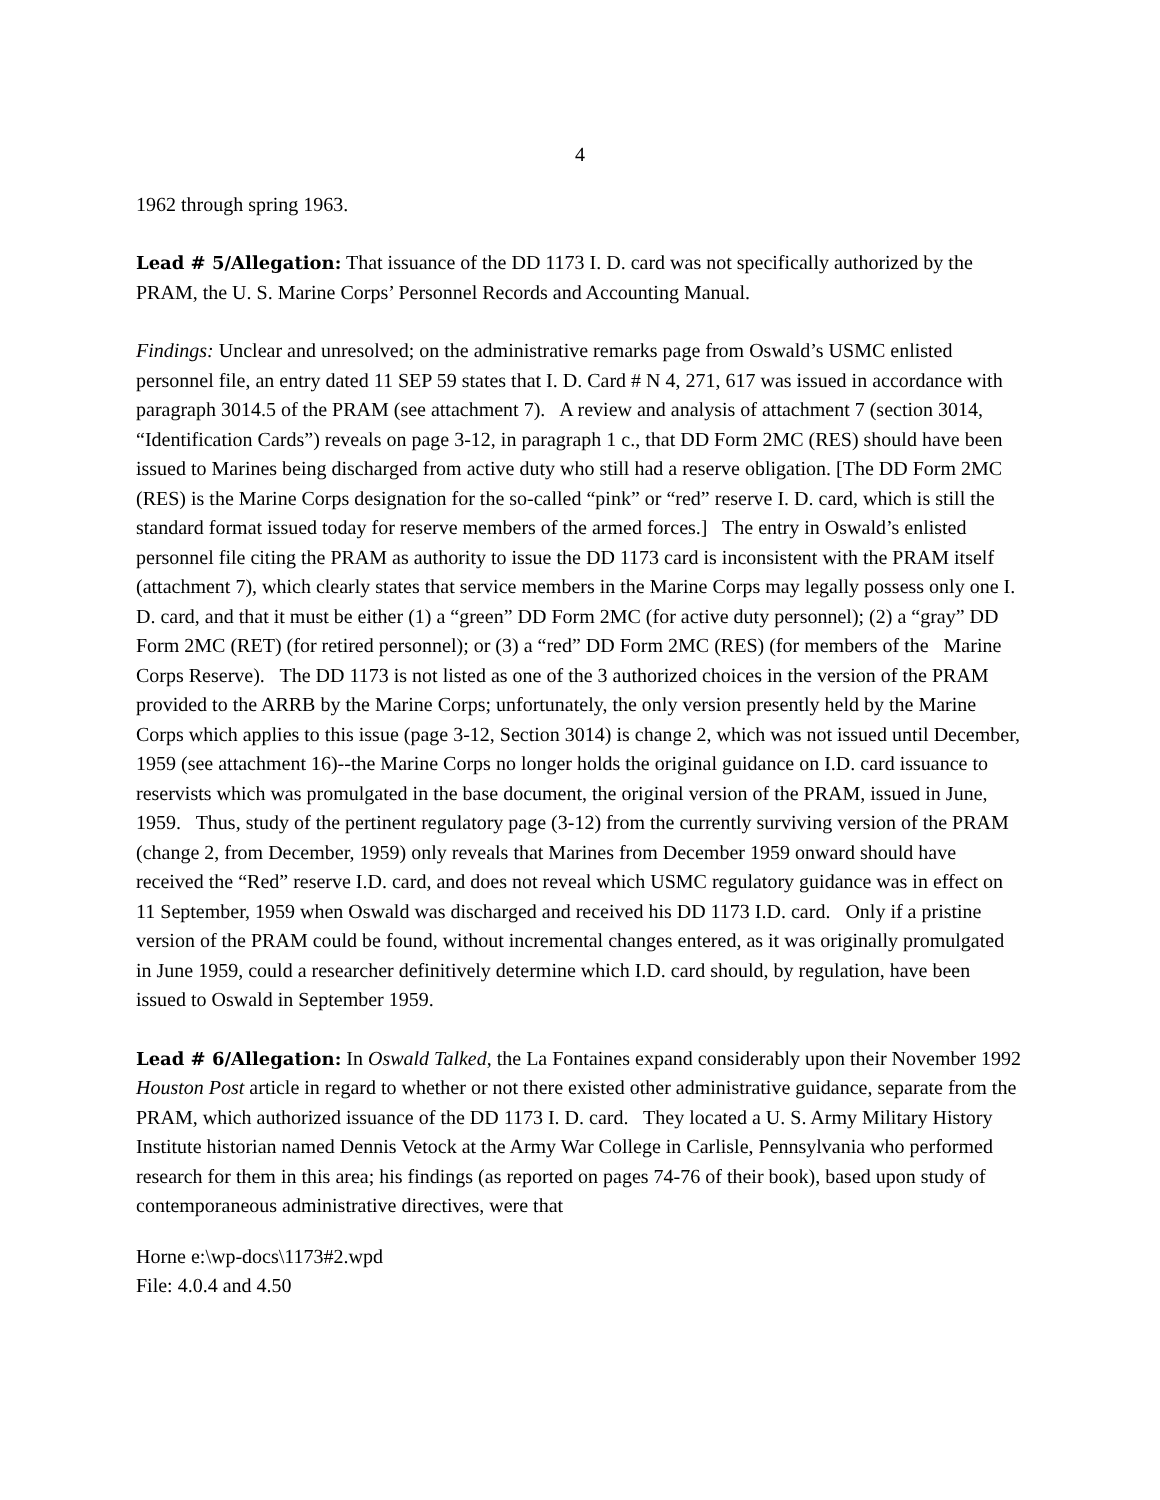4
1962 through spring 1963.
Lead # 5/Allegation: That issuance of the DD 1173 I. D. card was not specifically authorized by the PRAM, the U. S. Marine Corps’ Personnel Records and Accounting Manual.
Findings: Unclear and unresolved; on the administrative remarks page from Oswald’s USMC enlisted personnel file, an entry dated 11 SEP 59 states that I. D. Card # N 4, 271, 617 was issued in accordance with paragraph 3014.5 of the PRAM (see attachment 7). A review and analysis of attachment 7 (section 3014, “Identification Cards”) reveals on page 3-12, in paragraph 1 c., that DD Form 2MC (RES) should have been issued to Marines being discharged from active duty who still had a reserve obligation. [The DD Form 2MC (RES) is the Marine Corps designation for the so-called “pink” or “red” reserve I. D. card, which is still the standard format issued today for reserve members of the armed forces.] The entry in Oswald’s enlisted personnel file citing the PRAM as authority to issue the DD 1173 card is inconsistent with the PRAM itself (attachment 7), which clearly states that service members in the Marine Corps may legally possess only one I. D. card, and that it must be either (1) a “green” DD Form 2MC (for active duty personnel); (2) a “gray” DD Form 2MC (RET) (for retired personnel); or (3) a “red” DD Form 2MC (RES) (for members of the Marine Corps Reserve). The DD 1173 is not listed as one of the 3 authorized choices in the version of the PRAM provided to the ARRB by the Marine Corps; unfortunately, the only version presently held by the Marine Corps which applies to this issue (page 3-12, Section 3014) is change 2, which was not issued until December, 1959 (see attachment 16)--the Marine Corps no longer holds the original guidance on I.D. card issuance to reservists which was promulgated in the base document, the original version of the PRAM, issued in June, 1959. Thus, study of the pertinent regulatory page (3-12) from the currently surviving version of the PRAM (change 2, from December, 1959) only reveals that Marines from December 1959 onward should have received the “Red” reserve I.D. card, and does not reveal which USMC regulatory guidance was in effect on 11 September, 1959 when Oswald was discharged and received his DD 1173 I.D. card. Only if a pristine version of the PRAM could be found, without incremental changes entered, as it was originally promulgated in June 1959, could a researcher definitively determine which I.D. card should, by regulation, have been issued to Oswald in September 1959.
Lead # 6/Allegation: In Oswald Talked, the La Fontaines expand considerably upon their November 1992 Houston Post article in regard to whether or not there existed other administrative guidance, separate from the PRAM, which authorized issuance of the DD 1173 I. D. card. They located a U. S. Army Military History Institute historian named Dennis Vetock at the Army War College in Carlisle, Pennsylvania who performed research for them in this area; his findings (as reported on pages 74-76 of their book), based upon study of contemporaneous administrative directives, were that
Horne e:\wp-docs\1173#2.wpd
File: 4.0.4 and 4.50